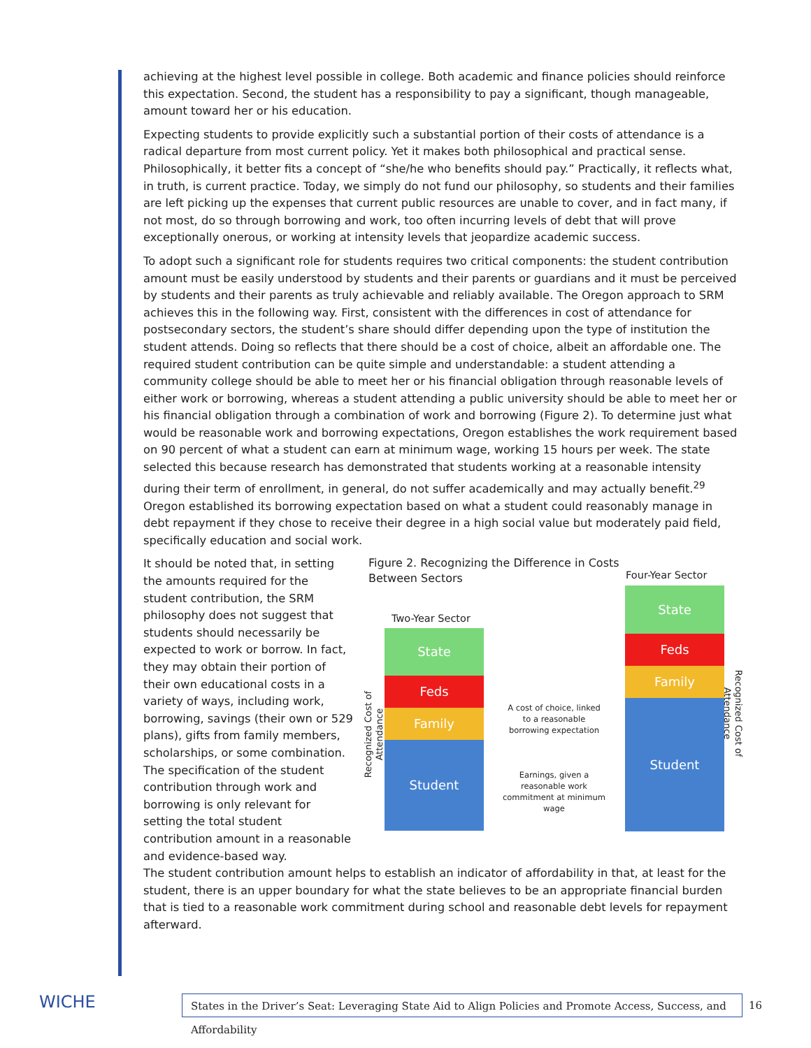achieving at the highest level possible in college. Both academic and finance policies should reinforce this expectation. Second, the student has a responsibility to pay a significant, though manageable, amount toward her or his education.
Expecting students to provide explicitly such a substantial portion of their costs of attendance is a radical departure from most current policy. Yet it makes both philosophical and practical sense. Philosophically, it better fits a concept of “she/he who benefits should pay.” Practically, it reflects what, in truth, is current practice. Today, we simply do not fund our philosophy, so students and their families are left picking up the expenses that current public resources are unable to cover, and in fact many, if not most, do so through borrowing and work, too often incurring levels of debt that will prove exceptionally onerous, or working at intensity levels that jeopardize academic success.
To adopt such a significant role for students requires two critical components: the student contribution amount must be easily understood by students and their parents or guardians and it must be perceived by students and their parents as truly achievable and reliably available. The Oregon approach to SRM achieves this in the following way. First, consistent with the differences in cost of attendance for postsecondary sectors, the student’s share should differ depending upon the type of institution the student attends. Doing so reflects that there should be a cost of choice, albeit an affordable one. The required student contribution can be quite simple and understandable: a student attending a community college should be able to meet her or his financial obligation through reasonable levels of either work or borrowing, whereas a student attending a public university should be able to meet her or his financial obligation through a combination of work and borrowing (Figure 2). To determine just what would be reasonable work and borrowing expectations, Oregon establishes the work requirement based on 90 percent of what a student can earn at minimum wage, working 15 hours per week. The state selected this because research has demonstrated that students working at a reasonable intensity during their term of enrollment, in general, do not suffer academically and may actually benefit.<sup>29</sup> Oregon established its borrowing expectation based on what a student could reasonably manage in debt repayment if they chose to receive their degree in a high social value but moderately paid field, specifically education and social work.
It should be noted that, in setting the amounts required for the student contribution, the SRM philosophy does not suggest that students should necessarily be expected to work or borrow. In fact, they may obtain their portion of their own educational costs in a variety of ways, including work, borrowing, savings (their own or 529 plans), gifts from family members, scholarships, or some combination. The specification of the student contribution through work and borrowing is only relevant for setting the total student contribution amount in a reasonable and evidence-based way.
Figure 2. Recognizing the Difference in Costs
Between Sectors
Four-Year Sector
Two-Year Sector
State
Feds
Family
Student
State
Feds
Family
Student
A cost of choice, linked to a reasonable borrowing expectation
Earnings, given a reasonable work commitment at minimum wage
Recognized Cost of Attendance
Recognized Cost of Attendance
The student contribution amount helps to establish an indicator of affordability in that, at least for the student, there is an upper boundary for what the state believes to be an appropriate financial burden that is tied to a reasonable work commitment during school and reasonable debt levels for repayment afterward.
WICHE
States in the Driver’s Seat: Leveraging State Aid to Align Policies and Promote Access, Success, and Affordability
16